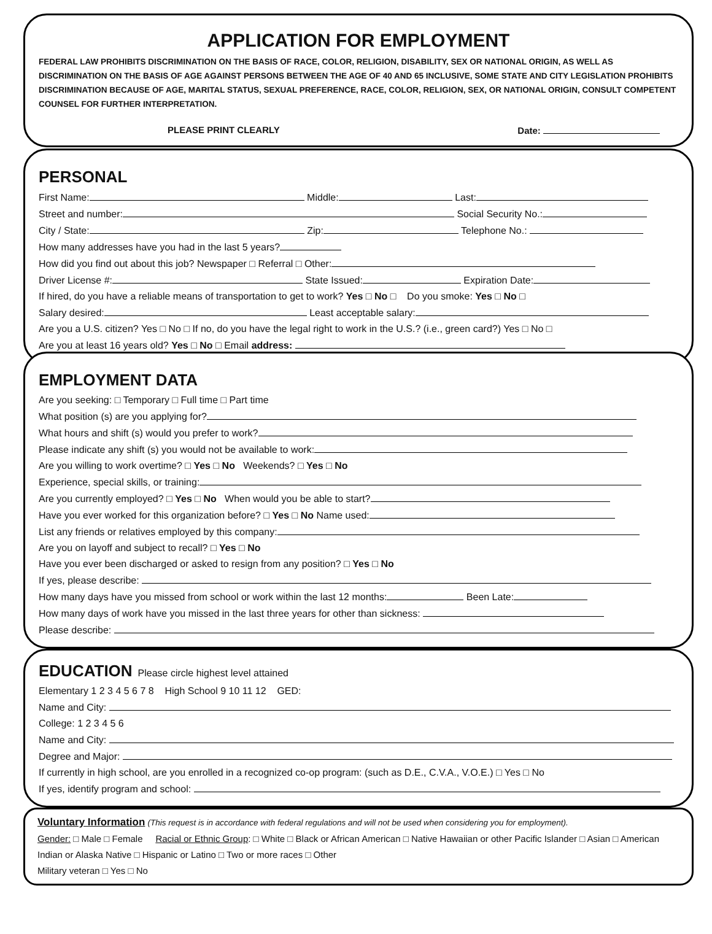APPLICATION FOR EMPLOYMENT
FEDERAL LAW PROHIBITS DISCRIMINATION ON THE BASIS OF RACE, COLOR, RELIGION, DISABILITY, SEX OR NATIONAL ORIGIN, AS WELL AS DISCRIMINATION ON THE BASIS OF AGE AGAINST PERSONS BETWEEN THE AGE OF 40 AND 65 INCLUSIVE, SOME STATE AND CITY LEGISLATION PROHIBITS DISCRIMINATION BECAUSE OF AGE, MARITAL STATUS, SEXUAL PREFERENCE, RACE, COLOR, RELIGION, SEX, OR NATIONAL ORIGIN, CONSULT COMPETENT COUNSEL FOR FURTHER INTERPRETATION.
PLEASE PRINT CLEARLY Date:
PERSONAL
First Name: Middle: Last:
Street and number: Social Security No.:
City / State: Zip: Telephone No.:
How many addresses have you had in the last 5 years?
How did you find out about this job? Newspaper □ Referral □ Other:
Driver License #: State Issued: Expiration Date:
If hired, do you have a reliable means of transportation to get to work? Yes □ No □ Do you smoke: Yes □ No □
Salary desired: Least acceptable salary:
Are you a U.S. citizen? Yes □ No □ If no, do you have the legal right to work in the U.S.? (i.e., green card?) Yes □ No □
Are you at least 16 years old? Yes □ No □ Email address:
EMPLOYMENT DATA
Are you seeking: □ Temporary □ Full time □ Part time
What position (s) are you applying for?
What hours and shift (s) would you prefer to work?
Please indicate any shift (s) you would not be available to work:
Are you willing to work overtime? □ Yes □ No Weekends? □ Yes □ No
Experience, special skills, or training:
Are you currently employed? □ Yes □ No When would you be able to start?
Have you ever worked for this organization before? □ Yes □ No Name used:
List any friends or relatives employed by this company:
Are you on layoff and subject to recall? □ Yes □ No
Have you ever been discharged or asked to resign from any position? □ Yes □ No
If yes, please describe:
How many days have you missed from school or work within the last 12 months: Been Late:
How many days of work have you missed in the last three years for other than sickness:
Please describe:
EDUCATION Please circle highest level attained
Elementary 1 2 3 4 5 6 7 8 High School 9 10 11 12 GED:
Name and City:
College: 1 2 3 4 5 6
Name and City:
Degree and Major:
If currently in high school, are you enrolled in a recognized co-op program: (such as D.E., C.V.A., V.O.E.) □ Yes □ No
If yes, identify program and school:
Voluntary Information (This request is in accordance with federal regulations and will not be used when considering you for employment).
Gender: □ Male □ Female Racial or Ethnic Group: □ White □ Black or African American □ Native Hawaiian or other Pacific Islander □ Asian □ American Indian or Alaska Native □ Hispanic or Latino □ Two or more races □ Other
Military veteran □ Yes □ No